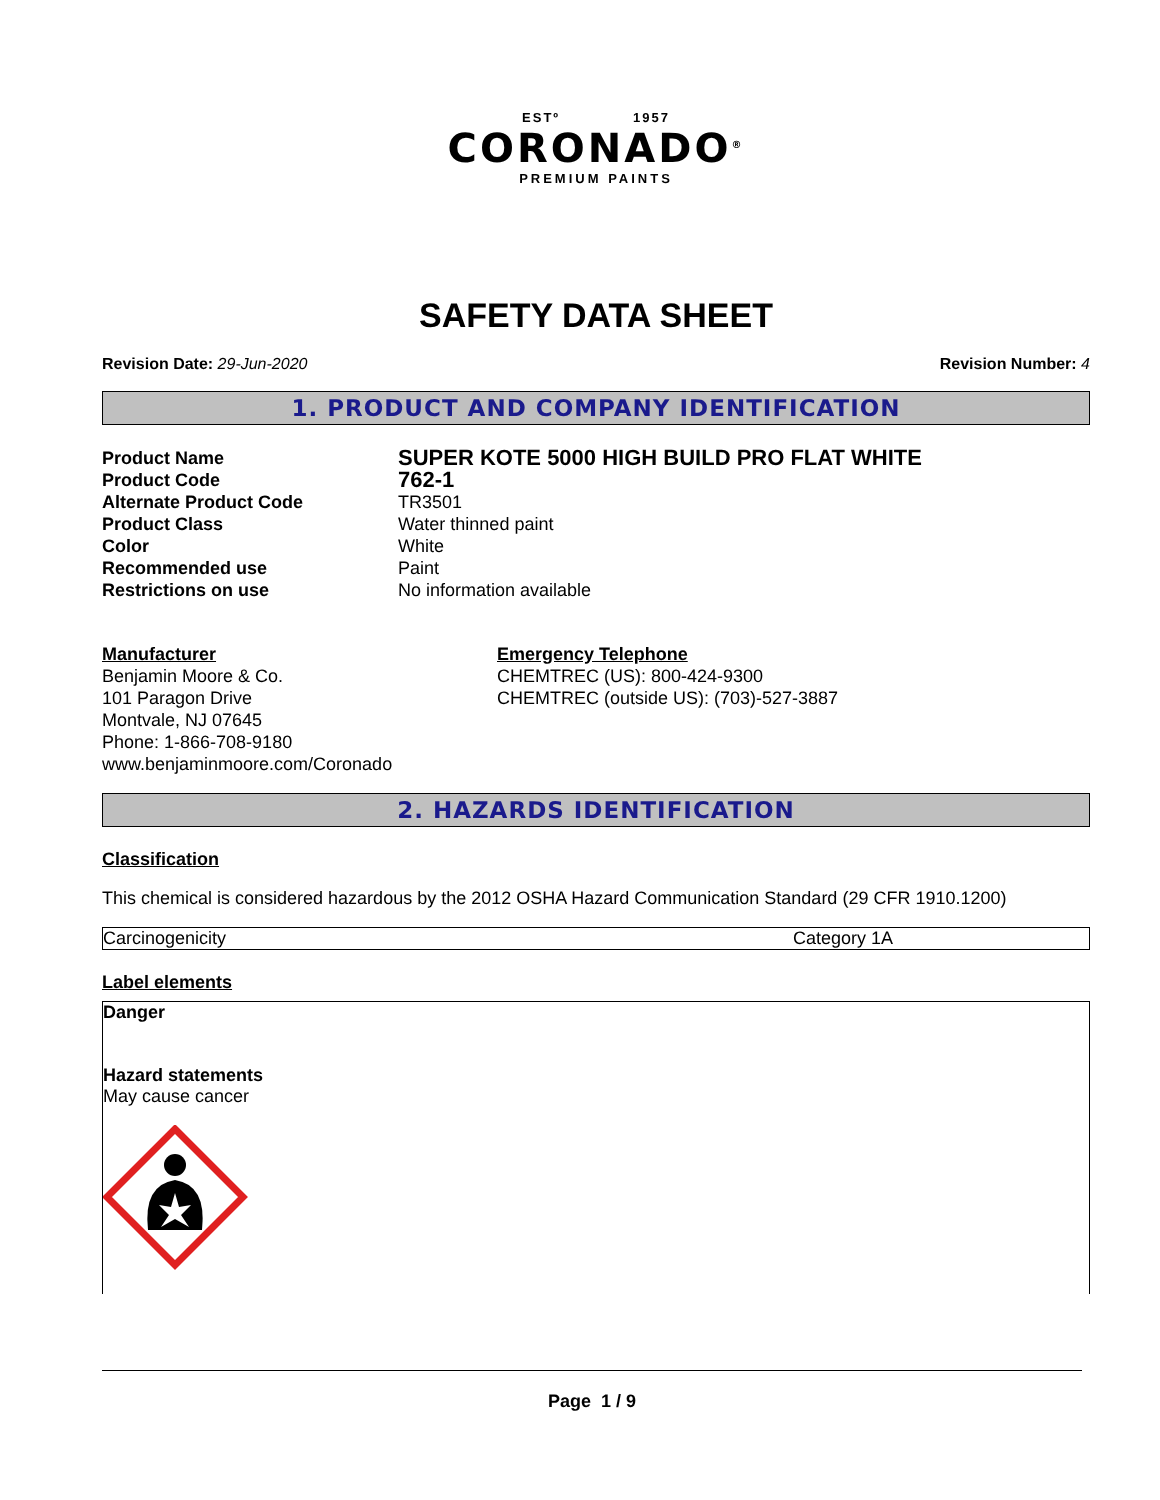ESTº 1957
CORONADO<sup>®</sup>
PREMIUM PAINTS
SAFETY DATA SHEET
Revision Date: 29-Jun-2020 Revision Number: 4
1. PRODUCT AND COMPANY IDENTIFICATION
| Product Name | SUPER KOTE 5000 HIGH BUILD PRO FLAT WHITE |
| Product Code | 762-1 |
| Alternate Product Code | TR3501 |
| Product Class | Water thinned paint |
| Color | White |
| Recommended use | Paint |
| Restrictions on use | No information available |
Manufacturer
Benjamin Moore & Co.
101 Paragon Drive
Montvale, NJ 07645
Phone: 1-866-708-9180
www.benjaminmoore.com/Coronado
Emergency Telephone
CHEMTREC (US): 800-424-9300
CHEMTREC (outside US): (703)-527-3887
2. HAZARDS IDENTIFICATION
Classification
This chemical is considered hazardous by the 2012 OSHA Hazard Communication Standard (29 CFR 1910.1200)
| Carcinogenicity | Category 1A |
Label elements
Danger
Hazard statements
May cause cancer
Page 1 / 9